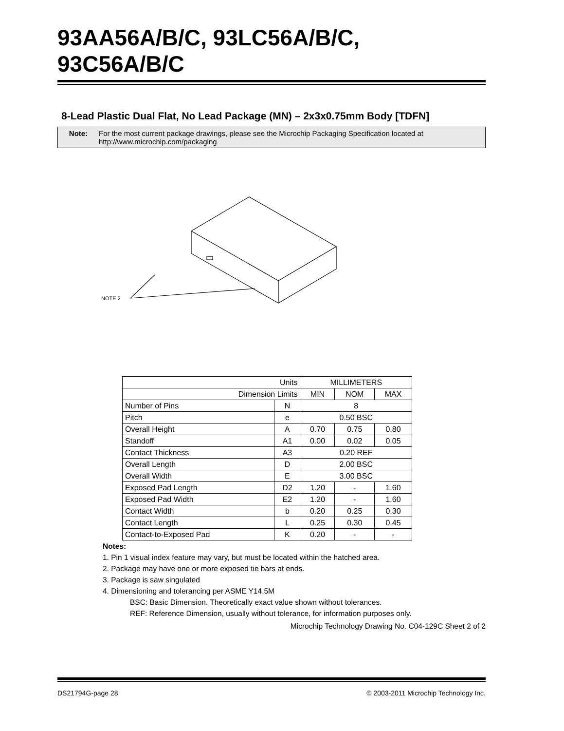93AA56A/B/C, 93LC56A/B/C, 93C56A/B/C
8-Lead Plastic Dual Flat, No Lead Package (MN) – 2x3x0.75mm Body [TDFN]
Note: For the most current package drawings, please see the Microchip Packaging Specification located at
http://www.microchip.com/packaging
NOTE 2
| Units | | MILLIMETERS | | |
| Dimension Limits | | MIN | NOM | MAX |
| Number of Pins | N | 8 | | |
| Pitch | e | 0.50 BSC | | |
| Overall Height | A | 0.70 | 0.75 | 0.80 |
| Standoff | A1 | 0.00 | 0.02 | 0.05 |
| Contact Thickness | A3 | 0.20 REF | | |
| Overall Length | D | 2.00 BSC | | |
| Overall Width | E | 3.00 BSC | | |
| Exposed Pad Length | D2 | 1.20 | - | 1.60 |
| Exposed Pad Width | E2 | 1.20 | - | 1.60 |
| Contact Width | b | 0.20 | 0.25 | 0.30 |
| Contact Length | L | 0.25 | 0.30 | 0.45 |
| Contact-to-Exposed Pad | K | 0.20 | - | - |
Notes:
1. Pin 1 visual index feature may vary, but must be located within the hatched area.
2. Package may have one or more exposed tie bars at ends.
3. Package is saw singulated
4. Dimensioning and tolerancing per ASME Y14.5M
BSC: Basic Dimension. Theoretically exact value shown without tolerances.
REF: Reference Dimension, usually without tolerance, for information purposes only.
Microchip Technology Drawing No. C04-129C Sheet 2 of 2
DS21794G-page 28 © 2003-2011 Microchip Technology Inc.